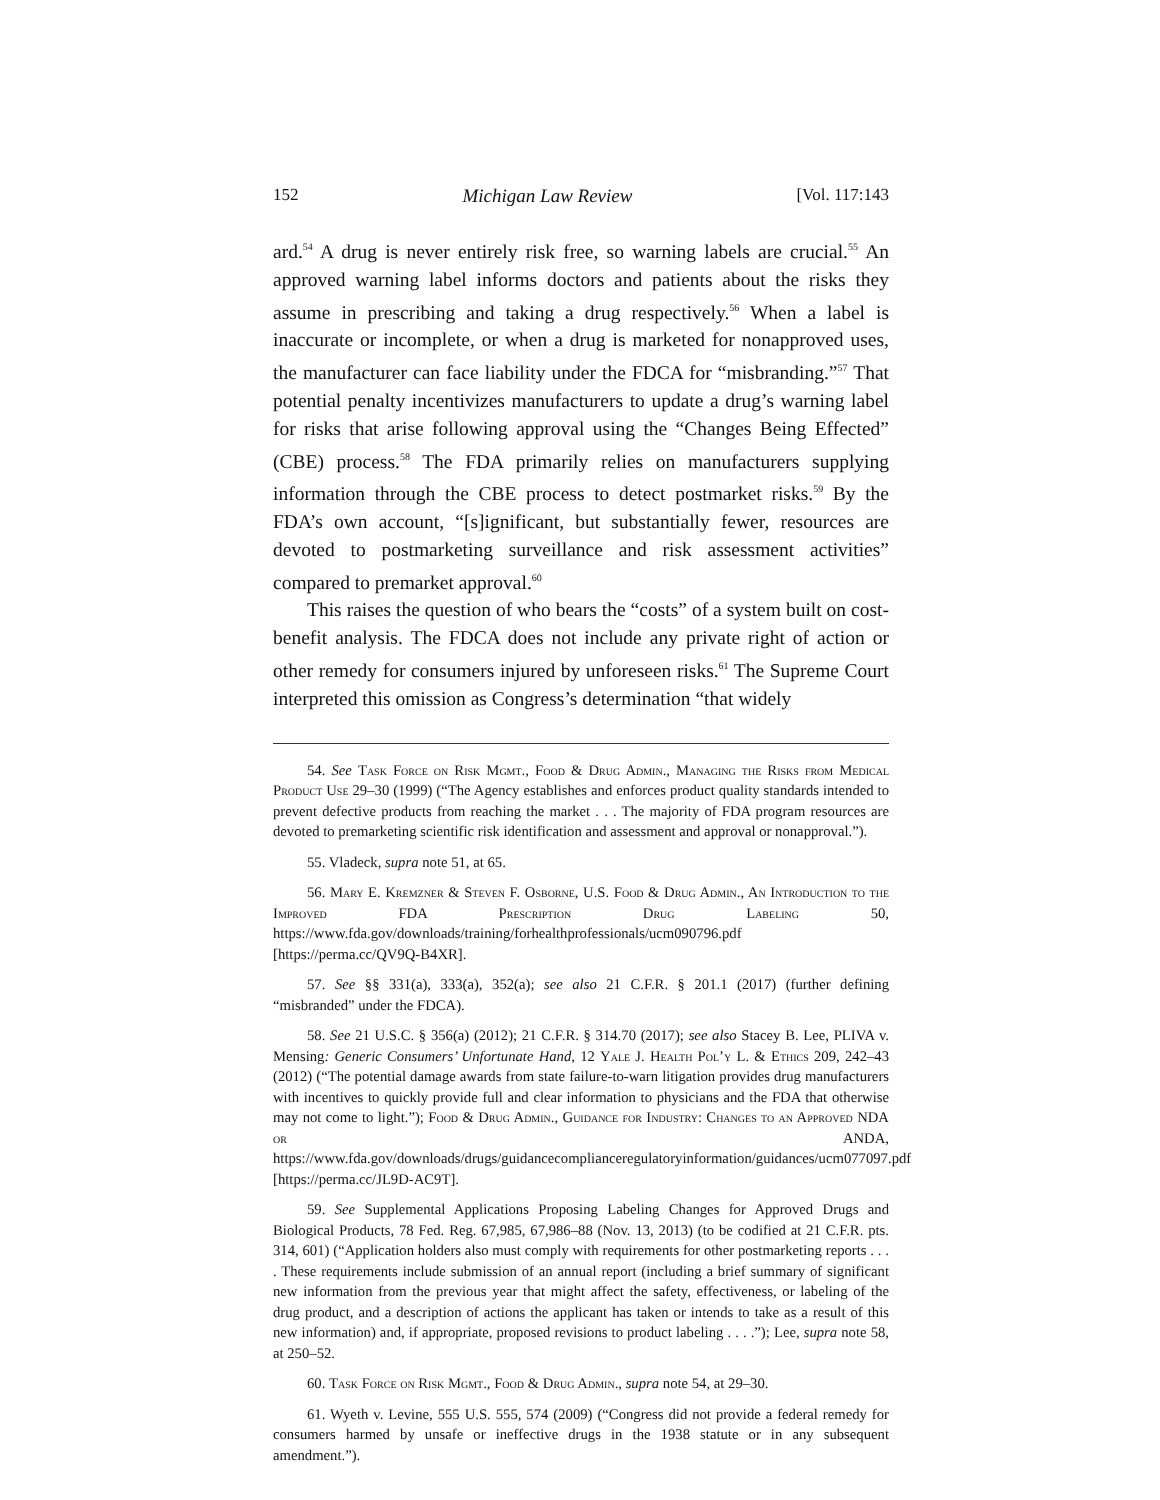152 Michigan Law Review [Vol. 117:143
ard.<sup>54</sup> A drug is never entirely risk free, so warning labels are crucial.<sup>55</sup> An approved warning label informs doctors and patients about the risks they assume in prescribing and taking a drug respectively.<sup>56</sup> When a label is inaccurate or incomplete, or when a drug is marketed for nonapproved uses, the manufacturer can face liability under the FDCA for “misbranding.”<sup>57</sup> That potential penalty incentivizes manufacturers to update a drug’s warning label for risks that arise following approval using the “Changes Being Effected” (CBE) process.<sup>58</sup> The FDA primarily relies on manufacturers supplying information through the CBE process to detect postmarket risks.<sup>59</sup> By the FDA’s own account, “[s]ignificant, but substantially fewer, resources are devoted to postmarketing surveillance and risk assessment activities” compared to premarket approval.<sup>60</sup>
This raises the question of who bears the “costs” of a system built on cost-benefit analysis. The FDCA does not include any private right of action or other remedy for consumers injured by unforeseen risks.<sup>61</sup> The Supreme Court interpreted this omission as Congress’s determination “that widely
54. See Task Force on Risk Mgmt., Food & Drug Admin., Managing the Risks from Medical Product Use 29–30 (1999) (“The Agency establishes and enforces product quality standards intended to prevent defective products from reaching the market . . . The majority of FDA program resources are devoted to premarketing scientific risk identification and assessment and approval or nonapproval.”).
55. Vladeck, supra note 51, at 65.
56. Mary E. Kremzner & Steven F. Osborne, U.S. Food & Drug Admin., An Introduction to the Improved FDA Prescription Drug Labeling 50, https://www.fda.gov/downloads/training/forhealthprofessionals/ucm090796.pdf [https://perma.cc/QV9Q-B4XR].
57. See §§ 331(a), 333(a), 352(a); see also 21 C.F.R. § 201.1 (2017) (further defining “misbranded” under the FDCA).
58. See 21 U.S.C. § 356(a) (2012); 21 C.F.R. § 314.70 (2017); see also Stacey B. Lee, PLIVA v. Mensing: Generic Consumers’ Unfortunate Hand, 12 Yale J. Health Pol’y L. & Ethics 209, 242–43 (2012) (“The potential damage awards from state failure-to-warn litigation provides drug manufacturers with incentives to quickly provide full and clear information to physicians and the FDA that otherwise may not come to light.”); Food & Drug Admin., Guidance for Industry: Changes to an Approved NDA or ANDA, https://www.fda.gov/downloads/drugs/guidancecomplianceregulatoryinformation/guidances/ucm077097.pdf [https://perma.cc/JL9D-AC9T].
59. See Supplemental Applications Proposing Labeling Changes for Approved Drugs and Biological Products, 78 Fed. Reg. 67,985, 67,986–88 (Nov. 13, 2013) (to be codified at 21 C.F.R. pts. 314, 601) (“Application holders also must comply with requirements for other postmarketing reports . . . . These requirements include submission of an annual report (including a brief summary of significant new information from the previous year that might affect the safety, effectiveness, or labeling of the drug product, and a description of actions the applicant has taken or intends to take as a result of this new information) and, if appropriate, proposed revisions to product labeling . . . .”); Lee, supra note 58, at 250–52.
60. Task Force on Risk Mgmt., Food & Drug Admin., supra note 54, at 29–30.
61. Wyeth v. Levine, 555 U.S. 555, 574 (2009) (“Congress did not provide a federal remedy for consumers harmed by unsafe or ineffective drugs in the 1938 statute or in any subsequent amendment.”).